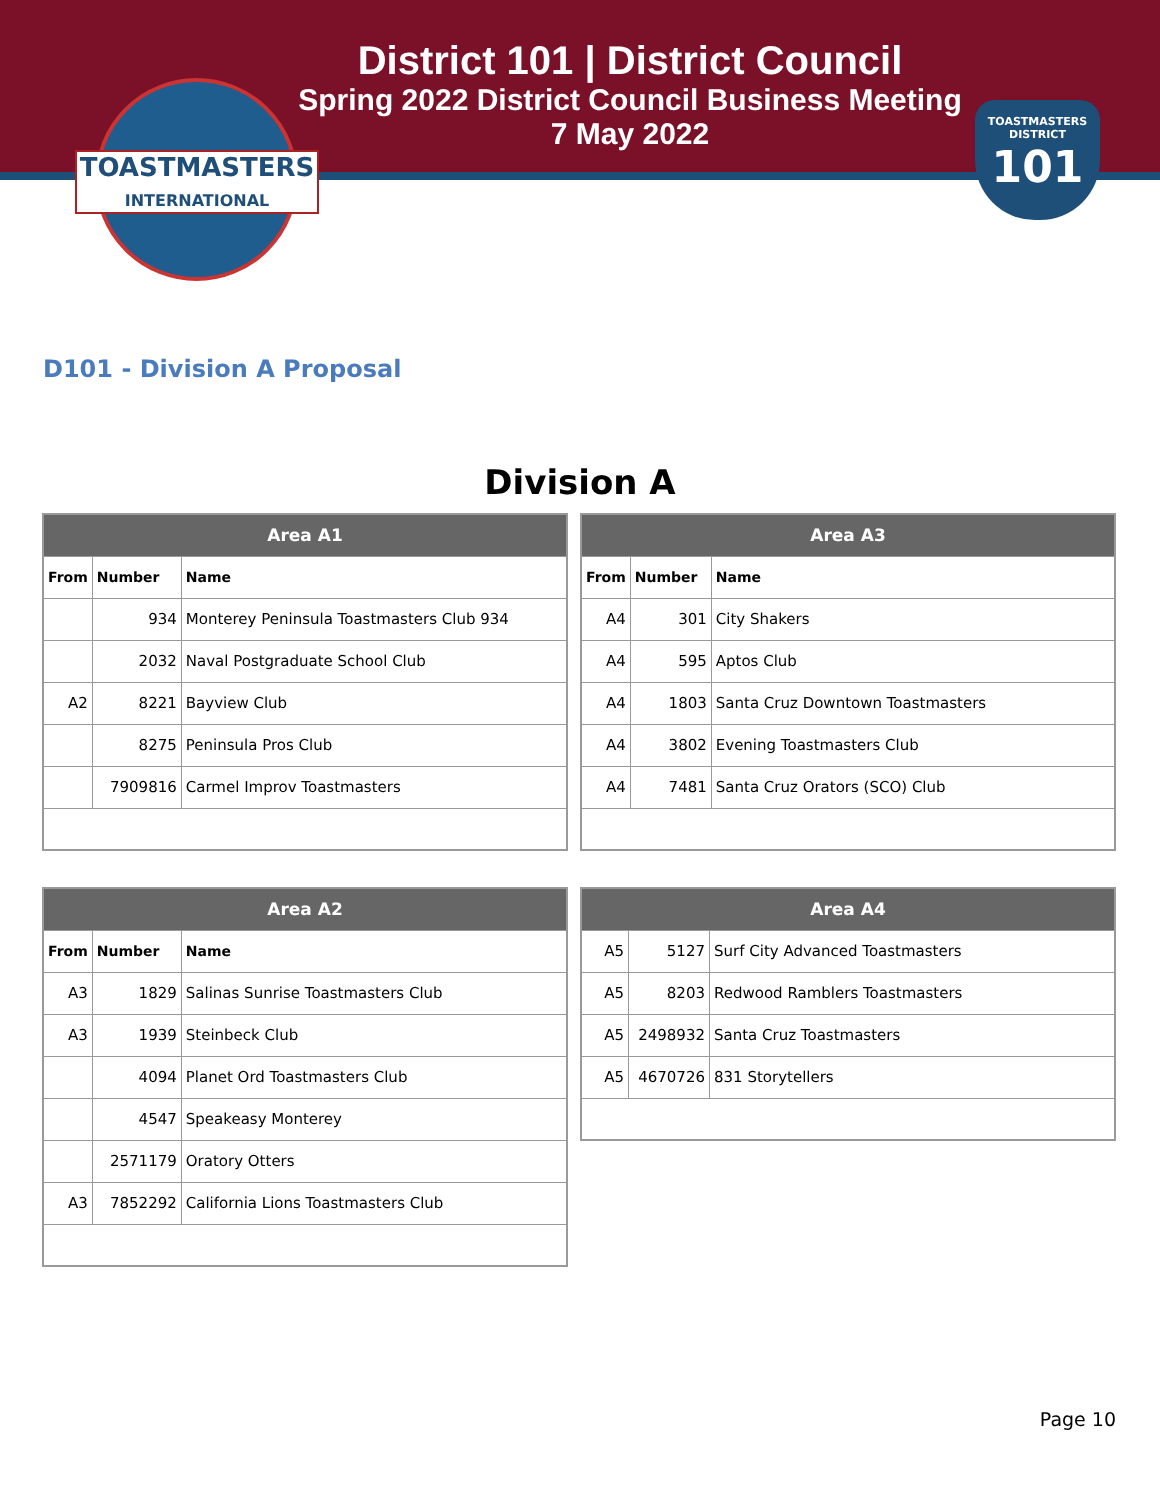District 101 | District Council
Spring 2022 District Council Business Meeting
7 May 2022
TOASTMASTERS
INTERNATIONAL
TOASTMASTERS
DISTRICT
101
D101 - Division A Proposal
Division A
| Area A1 | | |
| --- | --- | --- |
| From | Number | Name |
| | 934 | Monterey Peninsula Toastmasters Club 934 |
| | 2032 | Naval Postgraduate School Club |
| A2 | 8221 | Bayview Club |
| | 8275 | Peninsula Pros Club |
| | 7909816 | Carmel Improv Toastmasters |
| Area A3 | | |
| --- | --- | --- |
| From | Number | Name |
| A4 | 301 | City Shakers |
| A4 | 595 | Aptos Club |
| A4 | 1803 | Santa Cruz Downtown Toastmasters |
| A4 | 3802 | Evening Toastmasters Club |
| A4 | 7481 | Santa Cruz Orators (SCO) Club |
| Area A2 | | |
| --- | --- | --- |
| From | Number | Name |
| A3 | 1829 | Salinas Sunrise Toastmasters Club |
| A3 | 1939 | Steinbeck Club |
| | 4094 | Planet Ord Toastmasters Club |
| | 4547 | Speakeasy Monterey |
| | 2571179 | Oratory Otters |
| A3 | 7852292 | California Lions Toastmasters Club |
| Area A4 | | |
| --- | --- | --- |
| A5 | 5127 | Surf City Advanced Toastmasters |
| A5 | 8203 | Redwood Ramblers Toastmasters |
| A5 | 2498932 | Santa Cruz Toastmasters |
| A5 | 4670726 | 831 Storytellers |
Page 10